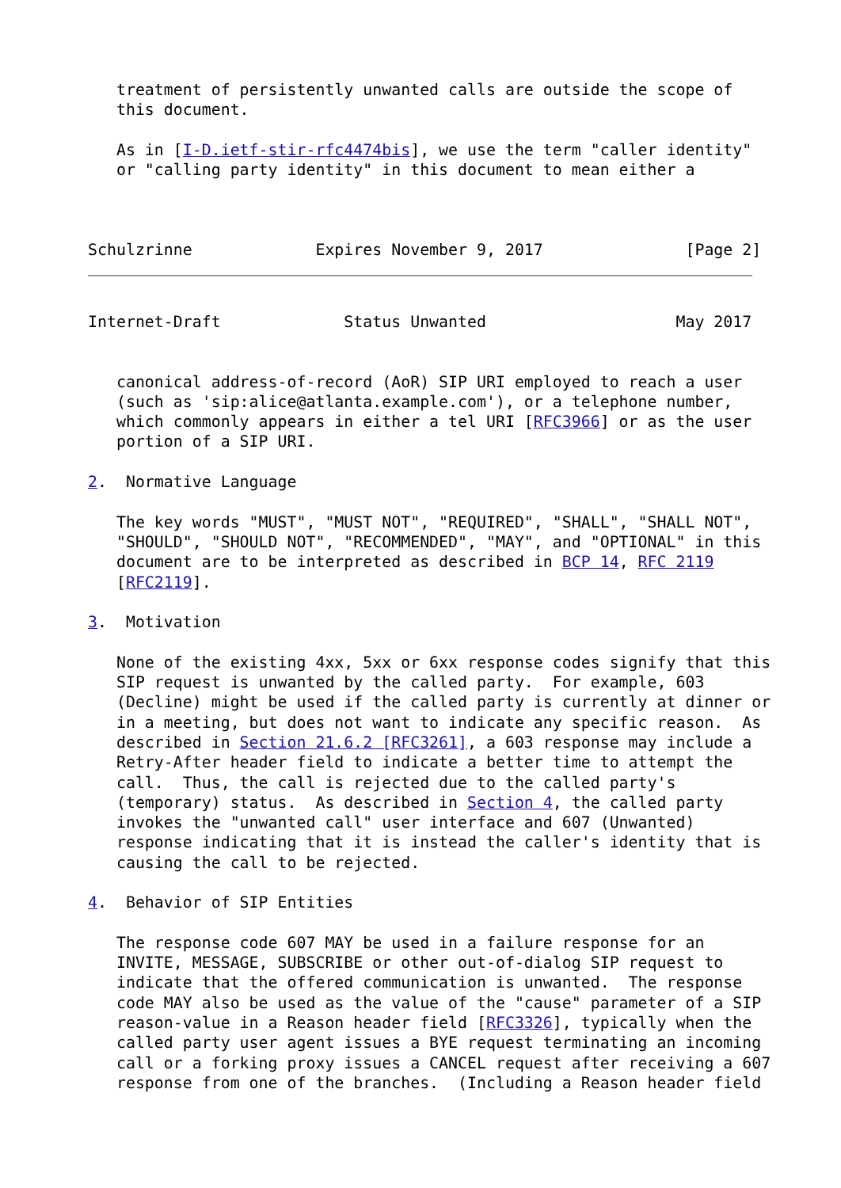treatment of persistently unwanted calls are outside the scope of
   this document.

   As in [I-D.ietf-stir-rfc4474bis], we use the term "caller identity"
   or "calling party identity" in this document to mean either a



Schulzrinne             Expires November 9, 2017               [Page 2]
Internet-Draft             Status Unwanted                    May 2017


   canonical address-of-record (AoR) SIP URI employed to reach a user
   (such as 'sip:alice@atlanta.example.com'), or a telephone number,
   which commonly appears in either a tel URI [RFC3966] or as the user
   portion of a SIP URI.

2.  Normative Language

   The key words "MUST", "MUST NOT", "REQUIRED", "SHALL", "SHALL NOT",
   "SHOULD", "SHOULD NOT", "RECOMMENDED", "MAY", and "OPTIONAL" in this
   document are to be interpreted as described in BCP 14, RFC 2119
   [RFC2119].

3.  Motivation

   None of the existing 4xx, 5xx or 6xx response codes signify that this
   SIP request is unwanted by the called party.  For example, 603
   (Decline) might be used if the called party is currently at dinner or
   in a meeting, but does not want to indicate any specific reason.  As
   described in Section 21.6.2 [RFC3261], a 603 response may include a
   Retry-After header field to indicate a better time to attempt the
   call.  Thus, the call is rejected due to the called party's
   (temporary) status.  As described in Section 4, the called party
   invokes the "unwanted call" user interface and 607 (Unwanted)
   response indicating that it is instead the caller's identity that is
   causing the call to be rejected.

4.  Behavior of SIP Entities

   The response code 607 MAY be used in a failure response for an
   INVITE, MESSAGE, SUBSCRIBE or other out-of-dialog SIP request to
   indicate that the offered communication is unwanted.  The response
   code MAY also be used as the value of the "cause" parameter of a SIP
   reason-value in a Reason header field [RFC3326], typically when the
   called party user agent issues a BYE request terminating an incoming
   call or a forking proxy issues a CANCEL request after receiving a 607
   response from one of the branches.  (Including a Reason header field